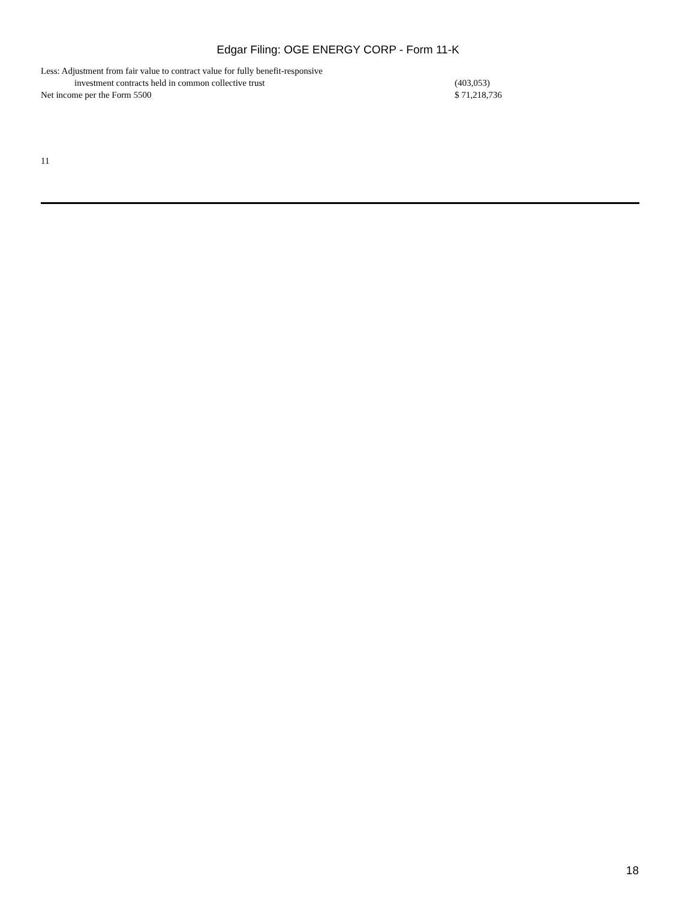Edgar Filing: OGE ENERGY CORP - Form 11-K
| Less: Adjustment from fair value to contract value for fully benefit-responsive | |
| investment contracts held in common collective trust | (403,053) |
| Net income per the Form 5500 | $ 71,218,736 |
11
18